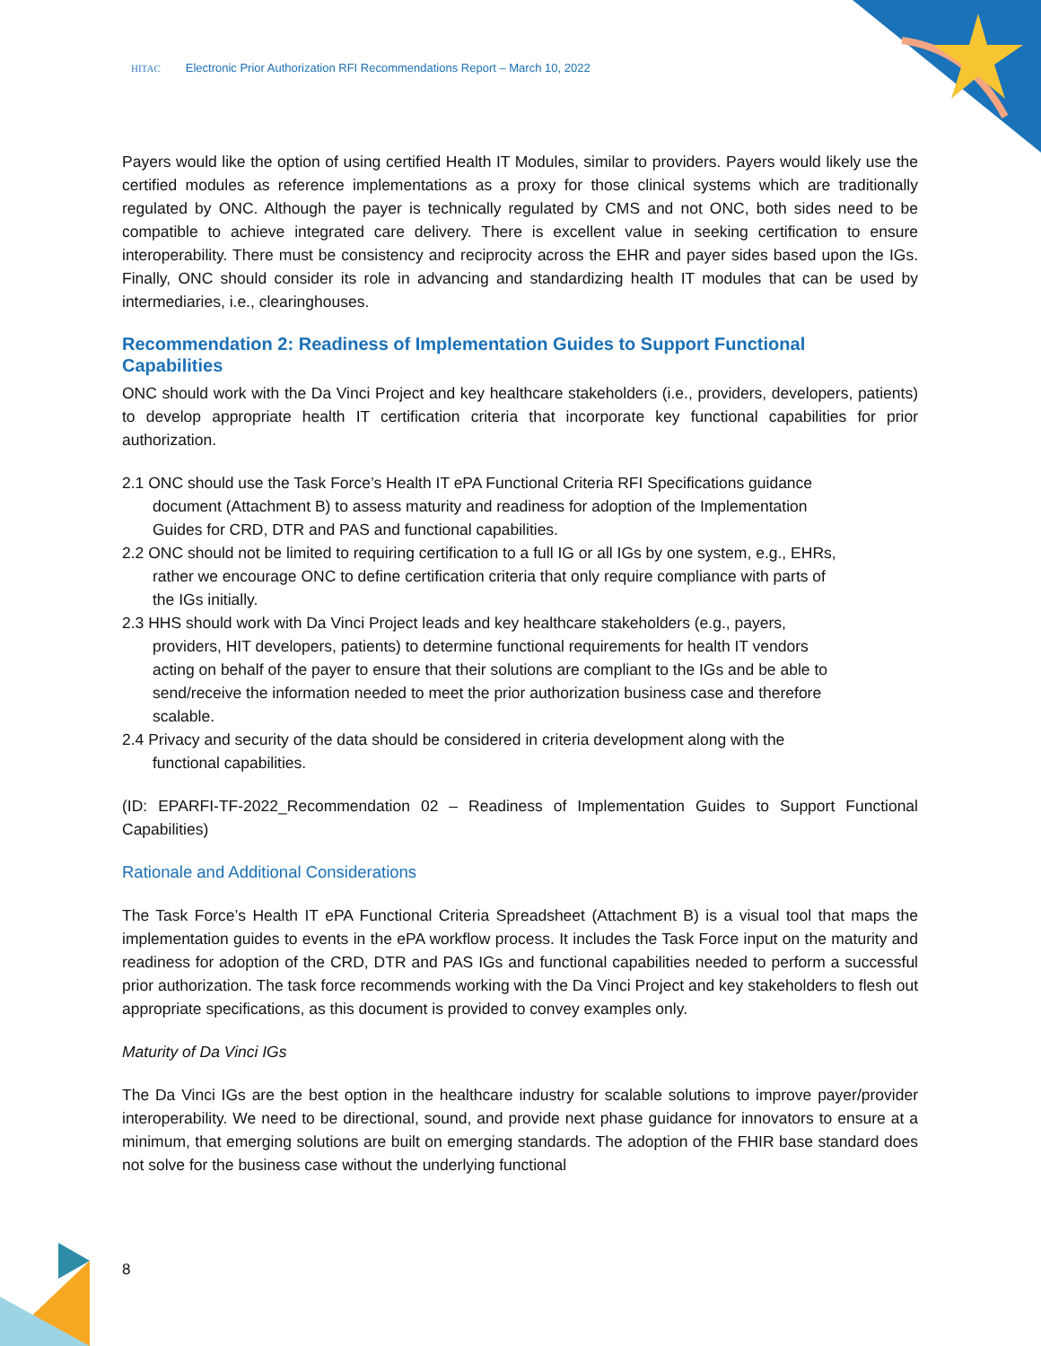HITAC Electronic Prior Authorization RFI Recommendations Report – March 10, 2022
Payers would like the option of using certified Health IT Modules, similar to providers. Payers would likely use the certified modules as reference implementations as a proxy for those clinical systems which are traditionally regulated by ONC. Although the payer is technically regulated by CMS and not ONC, both sides need to be compatible to achieve integrated care delivery. There is excellent value in seeking certification to ensure interoperability. There must be consistency and reciprocity across the EHR and payer sides based upon the IGs. Finally, ONC should consider its role in advancing and standardizing health IT modules that can be used by intermediaries, i.e., clearinghouses.
Recommendation 2: Readiness of Implementation Guides to Support Functional Capabilities
ONC should work with the Da Vinci Project and key healthcare stakeholders (i.e., providers, developers, patients) to develop appropriate health IT certification criteria that incorporate key functional capabilities for prior authorization.
2.1 ONC should use the Task Force’s Health IT ePA Functional Criteria RFI Specifications guidance document (Attachment B) to assess maturity and readiness for adoption of the Implementation Guides for CRD, DTR and PAS and functional capabilities.
2.2 ONC should not be limited to requiring certification to a full IG or all IGs by one system, e.g., EHRs, rather we encourage ONC to define certification criteria that only require compliance with parts of the IGs initially.
2.3 HHS should work with Da Vinci Project leads and key healthcare stakeholders (e.g., payers, providers, HIT developers, patients) to determine functional requirements for health IT vendors acting on behalf of the payer to ensure that their solutions are compliant to the IGs and be able to send/receive the information needed to meet the prior authorization business case and therefore scalable.
2.4 Privacy and security of the data should be considered in criteria development along with the functional capabilities.
(ID: EPARFI-TF-2022_Recommendation 02 – Readiness of Implementation Guides to Support Functional Capabilities)
Rationale and Additional Considerations
The Task Force’s Health IT ePA Functional Criteria Spreadsheet (Attachment B) is a visual tool that maps the implementation guides to events in the ePA workflow process. It includes the Task Force input on the maturity and readiness for adoption of the CRD, DTR and PAS IGs and functional capabilities needed to perform a successful prior authorization. The task force recommends working with the Da Vinci Project and key stakeholders to flesh out appropriate specifications, as this document is provided to convey examples only.
Maturity of Da Vinci IGs
The Da Vinci IGs are the best option in the healthcare industry for scalable solutions to improve payer/provider interoperability. We need to be directional, sound, and provide next phase guidance for innovators to ensure at a minimum, that emerging solutions are built on emerging standards. The adoption of the FHIR base standard does not solve for the business case without the underlying functional
8